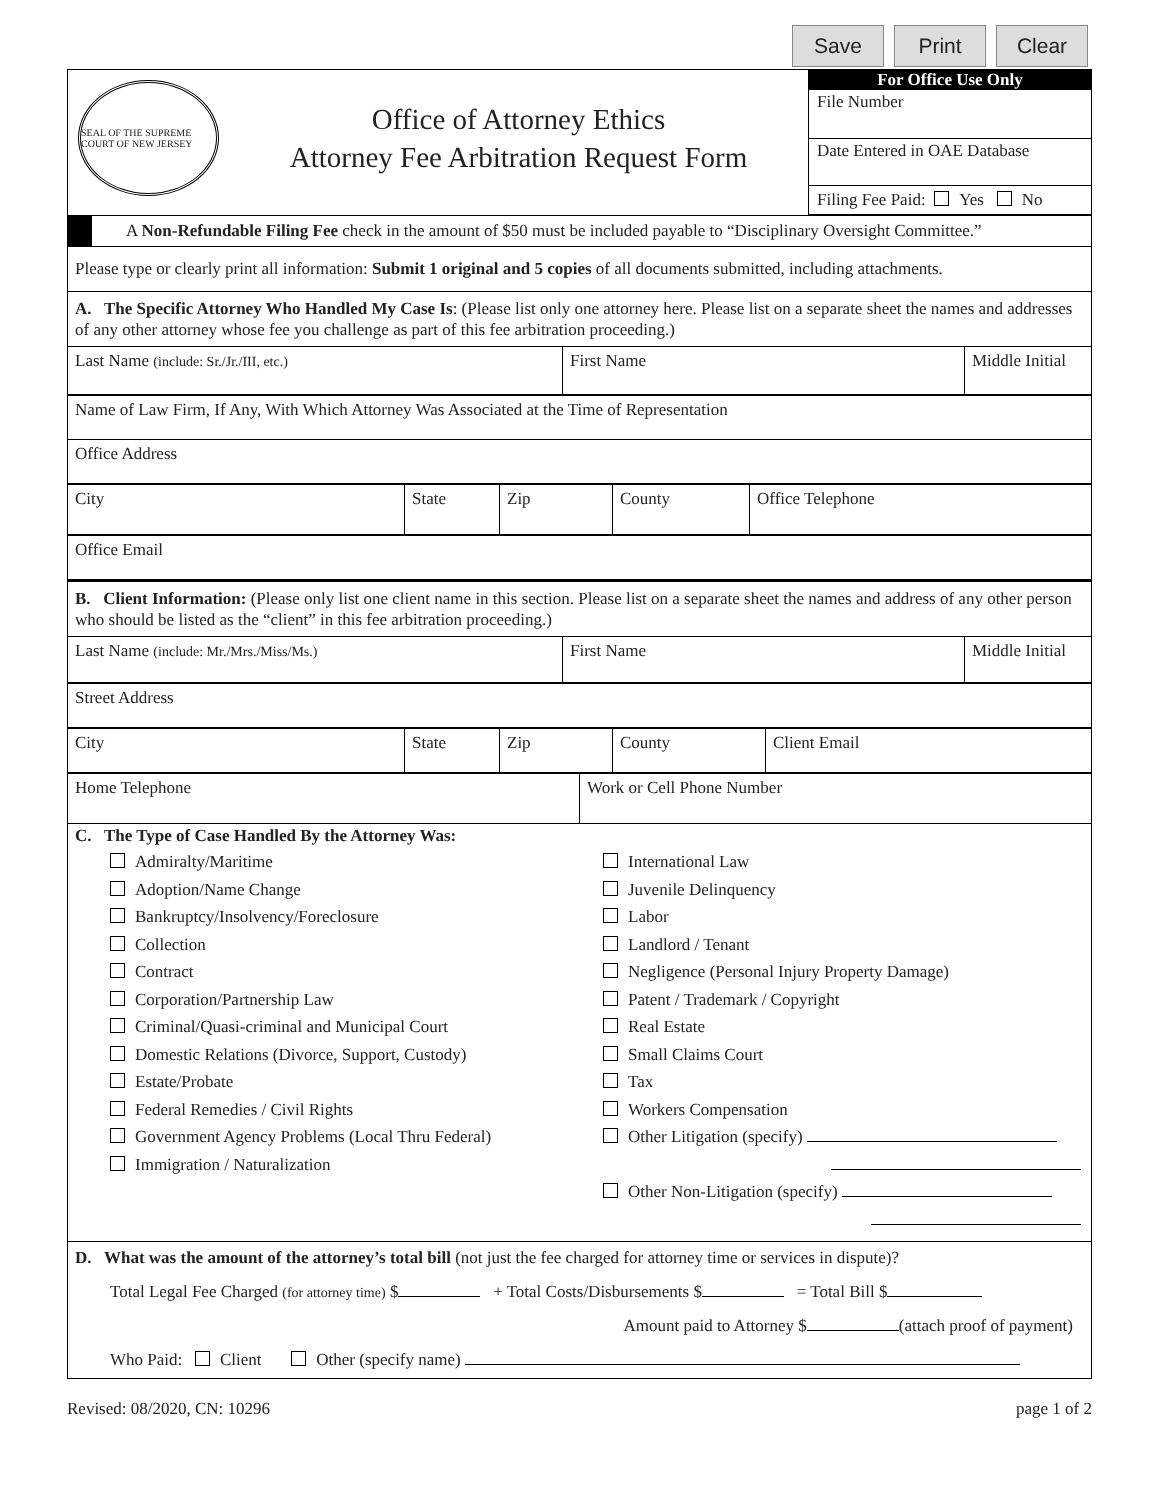Save Print Clear
| SEAL OF THE SUPREME COURT OF NEW JERSEY Office of Attorney Ethics Attorney Fee Arbitration Request Form | For Office Use Only File Number Date Entered in OAE Database Filing Fee Paid: Yes No |
A Non-Refundable Filing Fee check in the amount of $50 must be included payable to “Disciplinary Oversight Committee.”
Please type or clearly print all information: Submit 1 original and 5 copies of all documents submitted, including attachments.
A. The Specific Attorney Who Handled My Case Is: (Please list only one attorney here. Please list on a separate sheet the names and addresses of any other attorney whose fee you challenge as part of this fee arbitration proceeding.)
| Last Name (include: Sr./Jr./III, etc.) | First Name | Middle Initial |
| Name of Law Firm, If Any, With Which Attorney Was Associated at the Time of Representation |
| Office Address |
| City | State | Zip | County | Office Telephone |
| Office Email |
B. Client Information: (Please only list one client name in this section. Please list on a separate sheet the names and address of any other person who should be listed as the “client” in this fee arbitration proceeding.)
| Last Name (include: Mr./Mrs./Miss/Ms.) | First Name | Middle Initial |
| Street Address |
| City | State | Zip | County | Client Email |
| Home Telephone | Work or Cell Phone Number |
C. The Type of Case Handled By the Attorney Was:
Admiralty/Maritime
Adoption/Name Change
Bankruptcy/Insolvency/Foreclosure
Collection
Contract
Corporation/Partnership Law
Criminal/Quasi-criminal and Municipal Court
Domestic Relations (Divorce, Support, Custody)
Estate/Probate
Federal Remedies / Civil Rights
Government Agency Problems (Local Thru Federal)
Immigration / Naturalization
International Law
Juvenile Delinquency
Labor
Landlord / Tenant
Negligence (Personal Injury Property Damage)
Patent / Trademark / Copyright
Real Estate
Small Claims Court
Tax
Workers Compensation
Other Litigation (specify)
Other Non-Litigation (specify)
D. What was the amount of the attorney’s total bill (not just the fee charged for attorney time or services in dispute)?
Total Legal Fee Charged (for attorney time) $ + Total Costs/Disbursements $ = Total Bill $
Amount paid to Attorney $ (attach proof of payment)
Who Paid: Client Other (specify name)
Revised: 08/2020, CN: 10296 page 1 of 2